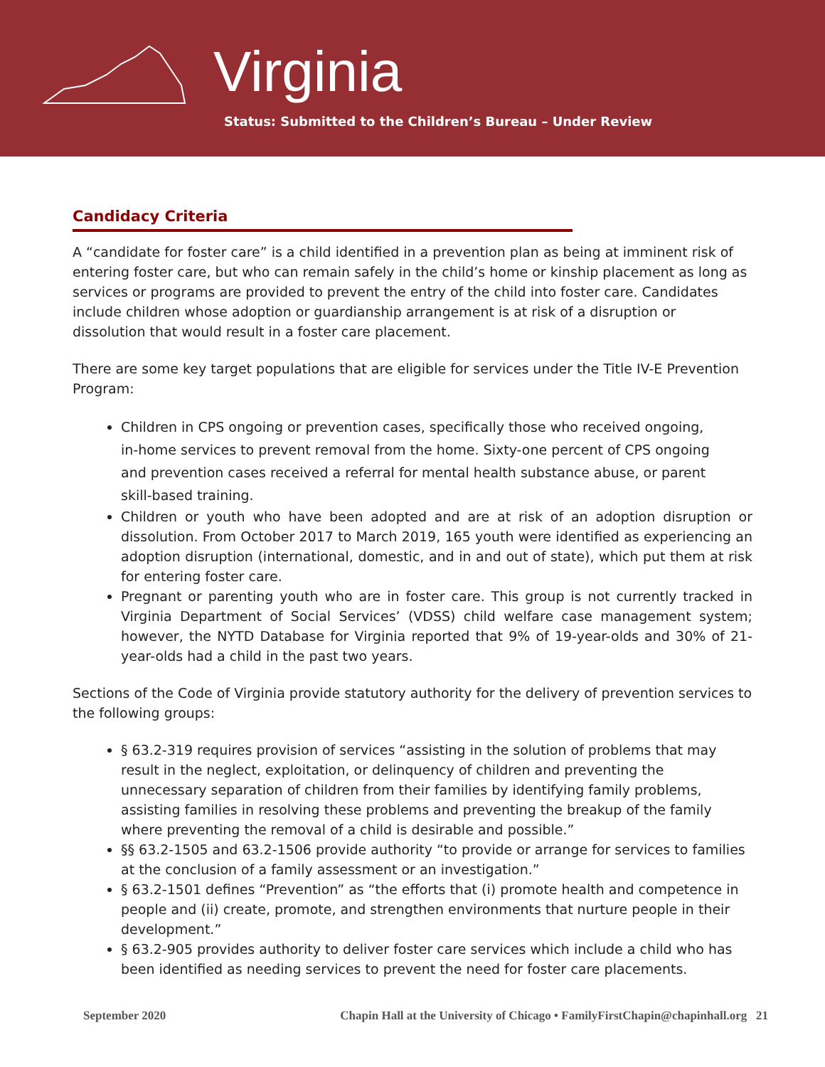Virginia
Status: Submitted to the Children’s Bureau – Under Review
Candidacy Criteria
A “candidate for foster care” is a child identified in a prevention plan as being at imminent risk of entering foster care, but who can remain safely in the child’s home or kinship placement as long as services or programs are provided to prevent the entry of the child into foster care. Candidates include children whose adoption or guardianship arrangement is at risk of a disruption or dissolution that would result in a foster care placement.
There are some key target populations that are eligible for services under the Title IV-E Prevention Program:
Children in CPS ongoing or prevention cases, specifically those who received ongoing, in-home services to prevent removal from the home. Sixty-one percent of CPS ongoing and prevention cases received a referral for mental health substance abuse, or parent skill-based training.
Children or youth who have been adopted and are at risk of an adoption disruption or dissolution. From October 2017 to March 2019, 165 youth were identified as experiencing an adoption disruption (international, domestic, and in and out of state), which put them at risk for entering foster care.
Pregnant or parenting youth who are in foster care. This group is not currently tracked in Virginia Department of Social Services’ (VDSS) child welfare case management system; however, the NYTD Database for Virginia reported that 9% of 19-year-olds and 30% of 21-year-olds had a child in the past two years.
Sections of the Code of Virginia provide statutory authority for the delivery of prevention services to the following groups:
§ 63.2-319 requires provision of services “assisting in the solution of problems that may result in the neglect, exploitation, or delinquency of children and preventing the unnecessary separation of children from their families by identifying family problems, assisting families in resolving these problems and preventing the breakup of the family where preventing the removal of a child is desirable and possible.”
§§ 63.2-1505 and 63.2-1506 provide authority “to provide or arrange for services to families at the conclusion of a family assessment or an investigation.”
§ 63.2-1501 defines “Prevention” as “the efforts that (i) promote health and competence in people and (ii) create, promote, and strengthen environments that nurture people in their development.”
§ 63.2-905 provides authority to deliver foster care services which include a child who has been identified as needing services to prevent the need for foster care placements.
September 2020 Chapin Hall at the University of Chicago • FamilyFirstChapin@chapinhall.org 21